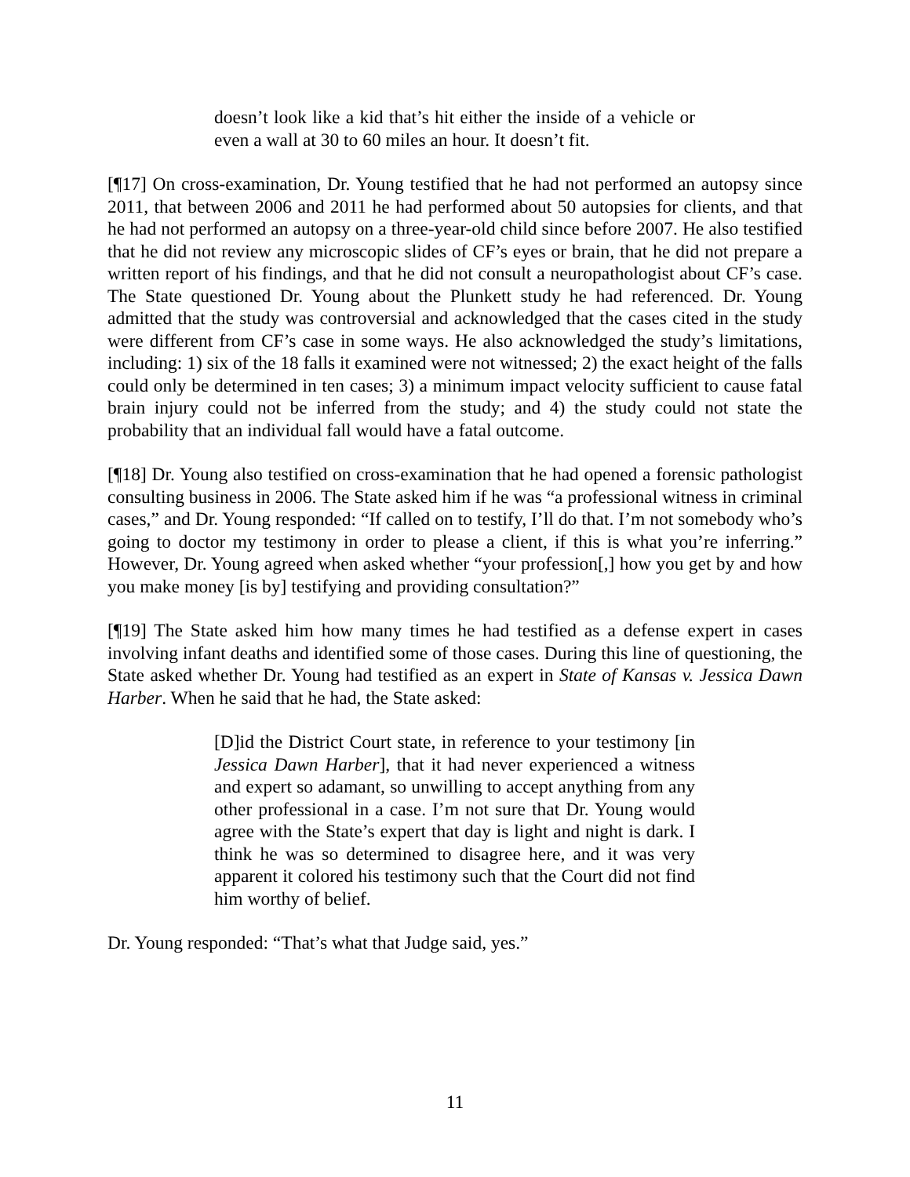doesn’t look like a kid that’s hit either the inside of a vehicle or even a wall at 30 to 60 miles an hour. It doesn’t fit.
[¶17] On cross-examination, Dr. Young testified that he had not performed an autopsy since 2011, that between 2006 and 2011 he had performed about 50 autopsies for clients, and that he had not performed an autopsy on a three-year-old child since before 2007. He also testified that he did not review any microscopic slides of CF’s eyes or brain, that he did not prepare a written report of his findings, and that he did not consult a neuropathologist about CF’s case. The State questioned Dr. Young about the Plunkett study he had referenced. Dr. Young admitted that the study was controversial and acknowledged that the cases cited in the study were different from CF’s case in some ways. He also acknowledged the study’s limitations, including: 1) six of the 18 falls it examined were not witnessed; 2) the exact height of the falls could only be determined in ten cases; 3) a minimum impact velocity sufficient to cause fatal brain injury could not be inferred from the study; and 4) the study could not state the probability that an individual fall would have a fatal outcome.
[¶18] Dr. Young also testified on cross-examination that he had opened a forensic pathologist consulting business in 2006. The State asked him if he was “a professional witness in criminal cases,” and Dr. Young responded: “If called on to testify, I’ll do that. I’m not somebody who’s going to doctor my testimony in order to please a client, if this is what you’re inferring.” However, Dr. Young agreed when asked whether “your profession[,] how you get by and how you make money [is by] testifying and providing consultation?”
[¶19] The State asked him how many times he had testified as a defense expert in cases involving infant deaths and identified some of those cases. During this line of questioning, the State asked whether Dr. Young had testified as an expert in State of Kansas v. Jessica Dawn Harber. When he said that he had, the State asked:
[D]id the District Court state, in reference to your testimony [in Jessica Dawn Harber], that it had never experienced a witness and expert so adamant, so unwilling to accept anything from any other professional in a case. I’m not sure that Dr. Young would agree with the State’s expert that day is light and night is dark. I think he was so determined to disagree here, and it was very apparent it colored his testimony such that the Court did not find him worthy of belief.
Dr. Young responded: “That’s what that Judge said, yes.”
11